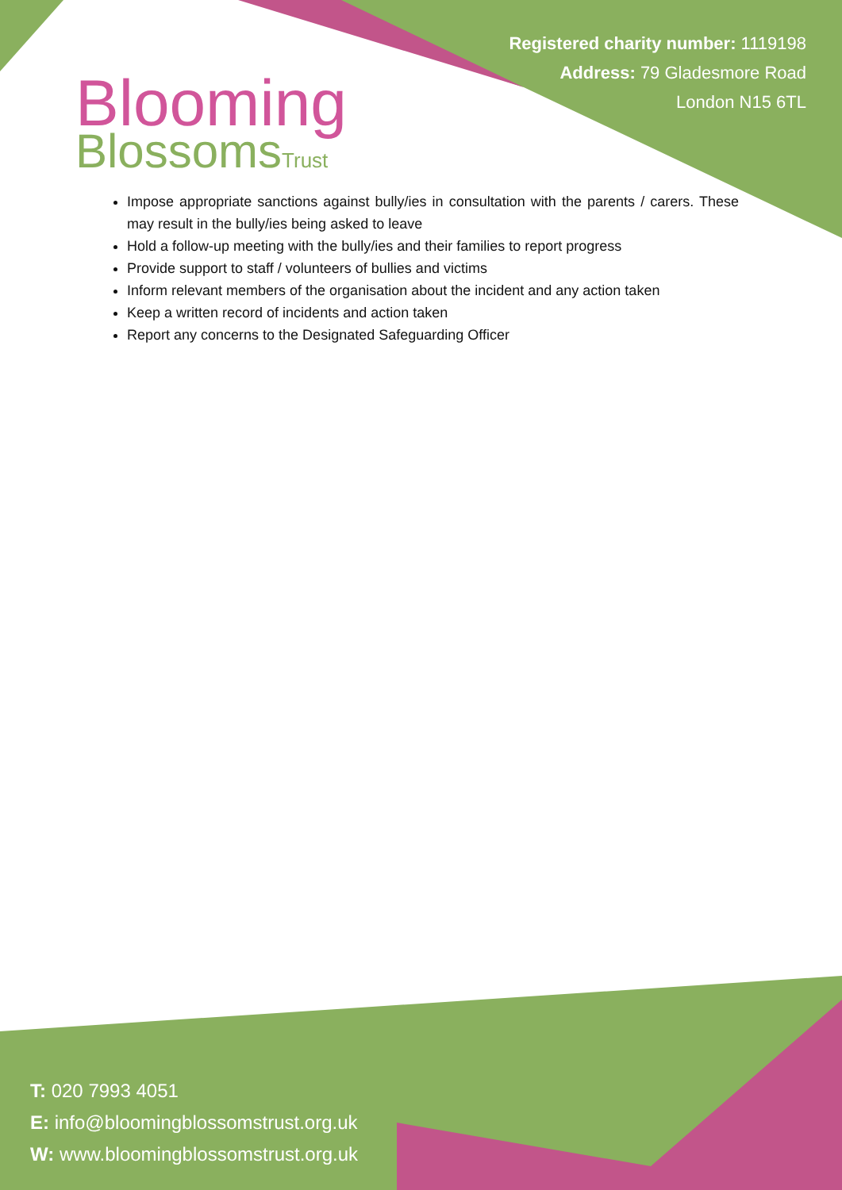Blooming
BlossomsTrust
Registered charity number: 1119198
Address: 79 Gladesmore Road
London N15 6TL
Impose appropriate sanctions against bully/ies in consultation with the parents / carers. These may result in the bully/ies being asked to leave
Hold a follow-up meeting with the bully/ies and their families to report progress
Provide support to staff / volunteers of bullies and victims
Inform relevant members of the organisation about the incident and any action taken
Keep a written record of incidents and action taken
Report any concerns to the Designated Safeguarding Officer
T: 020 7993 4051
E: info@bloomingblossomstrust.org.uk
W: www.bloomingblossomstrust.org.uk